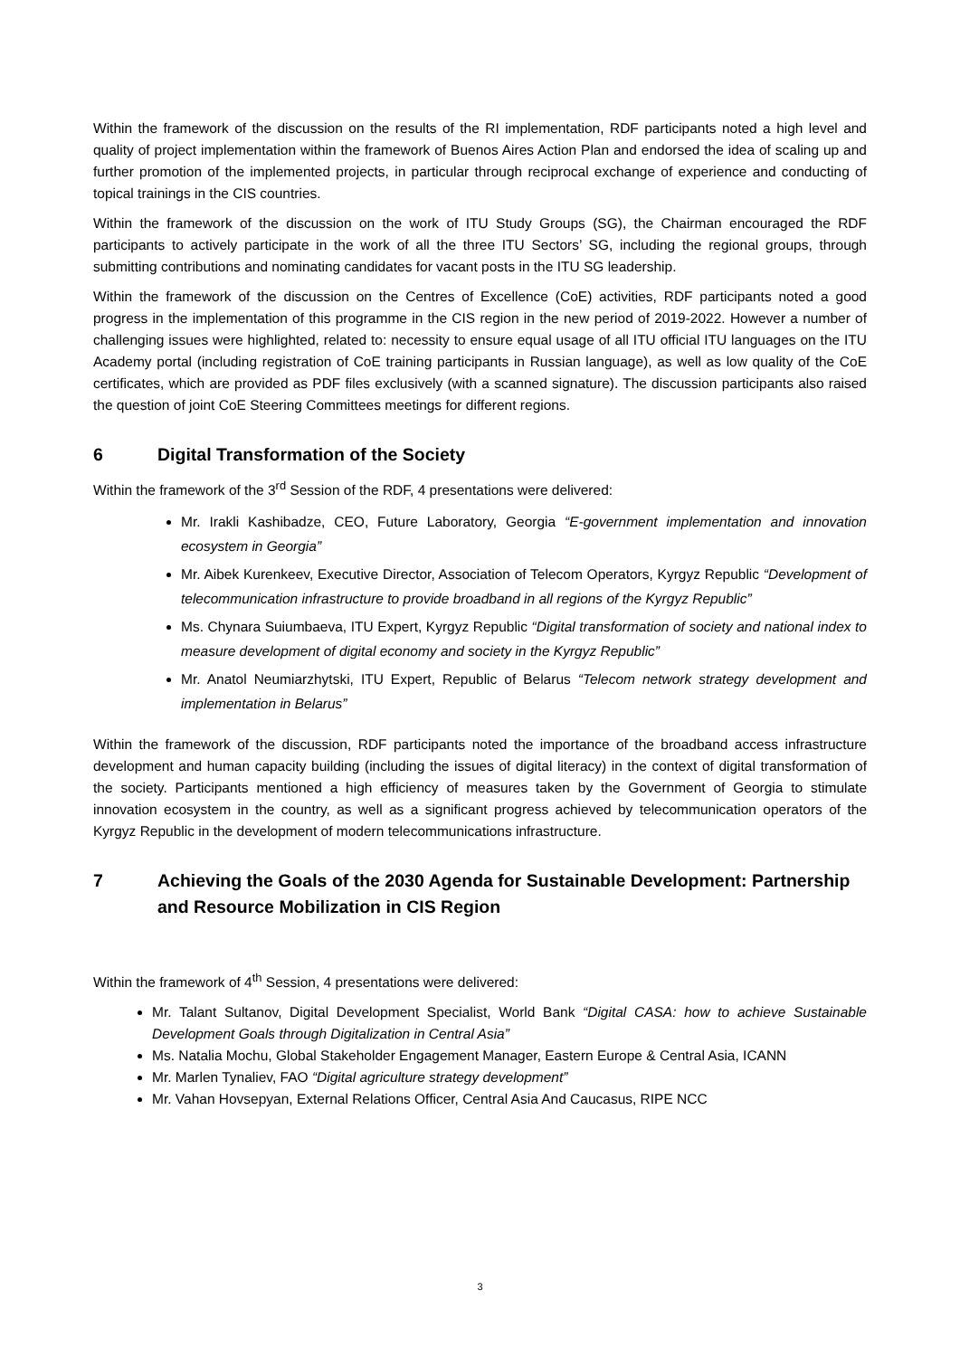Within the framework of the discussion on the results of the RI implementation, RDF participants noted a high level and quality of project implementation within the framework of Buenos Aires Action Plan and endorsed the idea of scaling up and further promotion of the implemented projects, in particular through reciprocal exchange of experience and conducting of topical trainings in the CIS countries.
Within the framework of the discussion on the work of ITU Study Groups (SG), the Chairman encouraged the RDF participants to actively participate in the work of all the three ITU Sectors’ SG, including the regional groups, through submitting contributions and nominating candidates for vacant posts in the ITU SG leadership.
Within the framework of the discussion on the Centres of Excellence (CoE) activities, RDF participants noted a good progress in the implementation of this programme in the CIS region in the new period of 2019-2022. However a number of challenging issues were highlighted, related to: necessity to ensure equal usage of all ITU official ITU languages on the ITU Academy portal (including registration of CoE training participants in Russian language), as well as low quality of the CoE certificates, which are provided as PDF files exclusively (with a scanned signature). The discussion participants also raised the question of joint CoE Steering Committees meetings for different regions.
6 Digital Transformation of the Society
Within the framework of the 3<sup>rd</sup> Session of the RDF, 4 presentations were delivered:
Mr. Irakli Kashibadze, CEO, Future Laboratory, Georgia “E-government implementation and innovation ecosystem in Georgia”
Mr. Aibek Kurenkeev, Executive Director, Association of Telecom Operators, Kyrgyz Republic “Development of telecommunication infrastructure to provide broadband in all regions of the Kyrgyz Republic”
Ms. Chynara Suiumbaeva, ITU Expert, Kyrgyz Republic “Digital transformation of society and national index to measure development of digital economy and society in the Kyrgyz Republic”
Mr. Anatol Neumiarzhytski, ITU Expert, Republic of Belarus “Telecom network strategy development and implementation in Belarus”
Within the framework of the discussion, RDF participants noted the importance of the broadband access infrastructure development and human capacity building (including the issues of digital literacy) in the context of digital transformation of the society. Participants mentioned a high efficiency of measures taken by the Government of Georgia to stimulate innovation ecosystem in the country, as well as a significant progress achieved by telecommunication operators of the Kyrgyz Republic in the development of modern telecommunications infrastructure.
7 Achieving the Goals of the 2030 Agenda for Sustainable Development: Partnership and Resource Mobilization in CIS Region
Within the framework of 4<sup>th</sup> Session, 4 presentations were delivered:
Mr. Talant Sultanov, Digital Development Specialist, World Bank “Digital CASA: how to achieve Sustainable Development Goals through Digitalization in Central Asia”
Ms. Natalia Mochu, Global Stakeholder Engagement Manager, Eastern Europe & Central Asia, ICANN
Mr. Marlen Tynaliev, FAO “Digital agriculture strategy development”
Mr. Vahan Hovsepyan, External Relations Officer, Central Asia And Caucasus, RIPE NCC
3